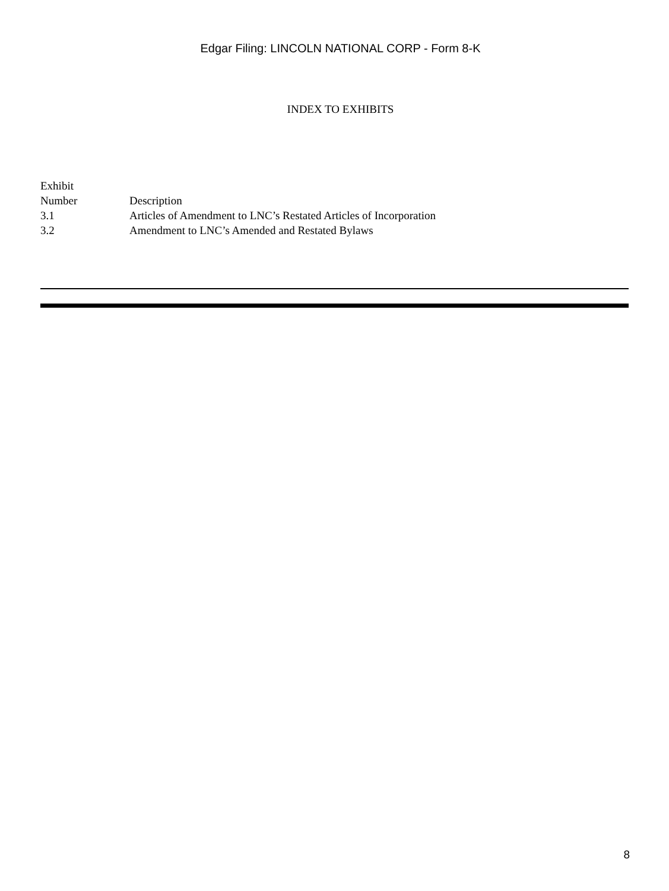Edgar Filing: LINCOLN NATIONAL CORP - Form 8-K
INDEX TO EXHIBITS
| Exhibit Number | Description |
| --- | --- |
| 3.1 | Articles of Amendment to LNC’s Restated Articles of Incorporation |
| 3.2 | Amendment to LNC’s Amended and Restated Bylaws |
8